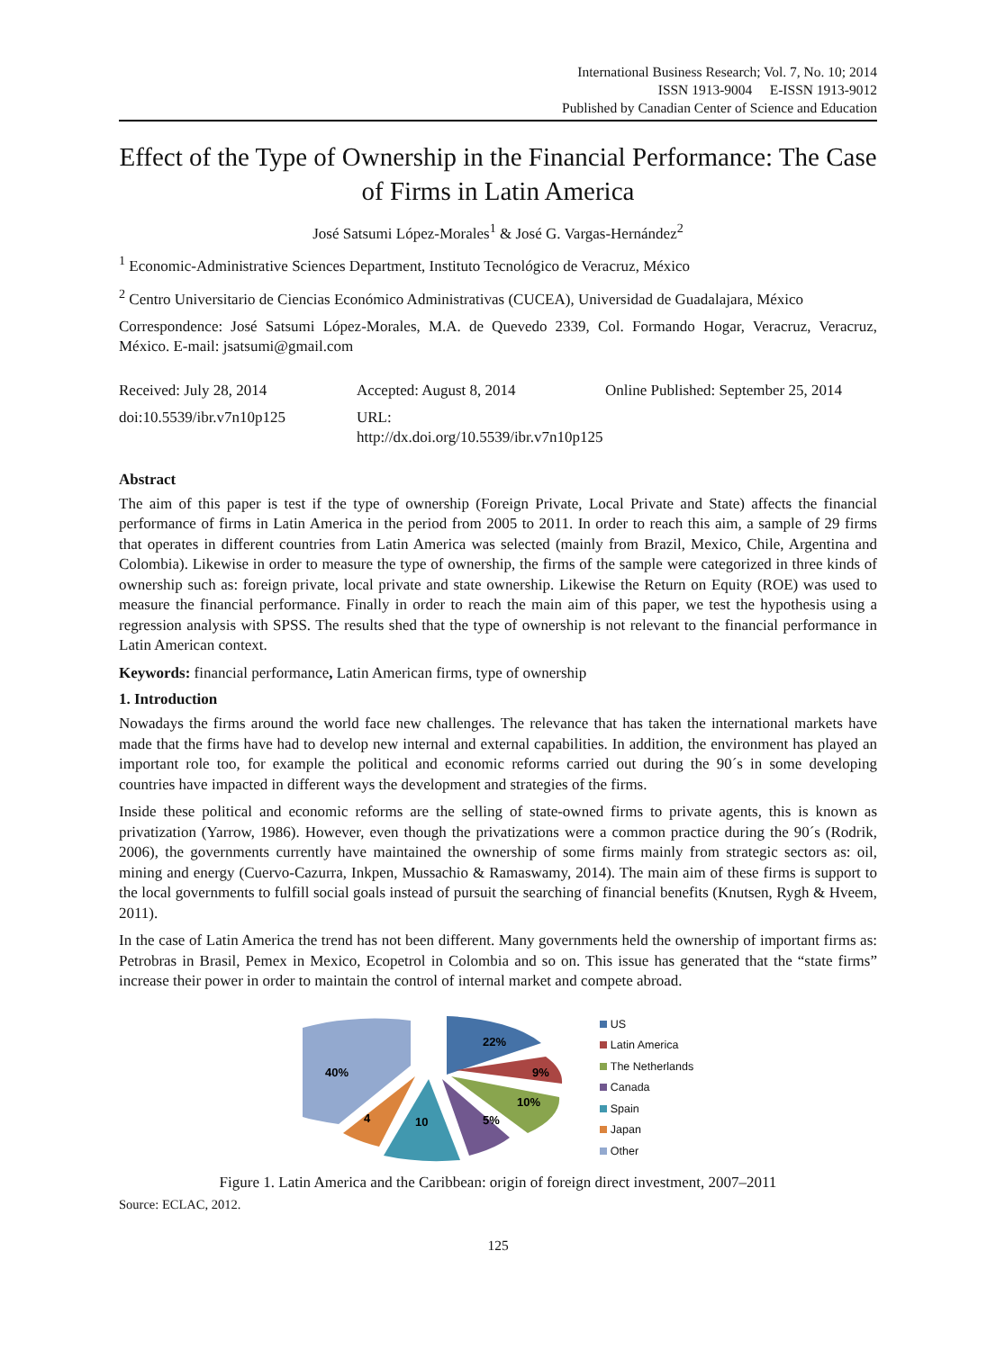International Business Research; Vol. 7, No. 10; 2014
ISSN 1913-9004 E-ISSN 1913-9012
Published by Canadian Center of Science and Education
Effect of the Type of Ownership in the Financial Performance: The Case of Firms in Latin America
José Satsumi López-Morales<sup>1</sup> & José G. Vargas-Hernández<sup>2</sup>
<sup>1</sup> Economic-Administrative Sciences Department, Instituto Tecnológico de Veracruz, México
<sup>2</sup> Centro Universitario de Ciencias Económico Administrativas (CUCEA), Universidad de Guadalajara, México
Correspondence: José Satsumi López-Morales, M.A. de Quevedo 2339, Col. Formando Hogar, Veracruz, Veracruz, México. E-mail: jsatsumi@gmail.com
Received: July 28, 2014 Accepted: August 8, 2014 Online Published: September 25, 2014
doi:10.5539/ibr.v7n10p125 URL: http://dx.doi.org/10.5539/ibr.v7n10p125
Abstract
The aim of this paper is test if the type of ownership (Foreign Private, Local Private and State) affects the financial performance of firms in Latin America in the period from 2005 to 2011. In order to reach this aim, a sample of 29 firms that operates in different countries from Latin America was selected (mainly from Brazil, Mexico, Chile, Argentina and Colombia). Likewise in order to measure the type of ownership, the firms of the sample were categorized in three kinds of ownership such as: foreign private, local private and state ownership. Likewise the Return on Equity (ROE) was used to measure the financial performance. Finally in order to reach the main aim of this paper, we test the hypothesis using a regression analysis with SPSS. The results shed that the type of ownership is not relevant to the financial performance in Latin American context.
Keywords: financial performance, Latin American firms, type of ownership
1. Introduction
Nowadays the firms around the world face new challenges. The relevance that has taken the international markets have made that the firms have had to develop new internal and external capabilities. In addition, the environment has played an important role too, for example the political and economic reforms carried out during the 90´s in some developing countries have impacted in different ways the development and strategies of the firms.
Inside these political and economic reforms are the selling of state-owned firms to private agents, this is known as privatization (Yarrow, 1986). However, even though the privatizations were a common practice during the 90´s (Rodrik, 2006), the governments currently have maintained the ownership of some firms mainly from strategic sectors as: oil, mining and energy (Cuervo-Cazurra, Inkpen, Mussachio & Ramaswamy, 2014). The main aim of these firms is support to the local governments to fulfill social goals instead of pursuit the searching of financial benefits (Knutsen, Rygh & Hveem, 2011).
In the case of Latin America the trend has not been different. Many governments held the ownership of important firms as: Petrobras in Brasil, Pemex in Mexico, Ecopetrol in Colombia and so on. This issue has generated that the “state firms” increase their power in order to maintain the control of internal market and compete abroad.
22%
9%
10%
5%
10
4
40%
US
Latin America
The Netherlands
Canada
Spain
Japan
Other
Figure 1. Latin America and the Caribbean: origin of foreign direct investment, 2007–2011
Source: ECLAC, 2012.
125